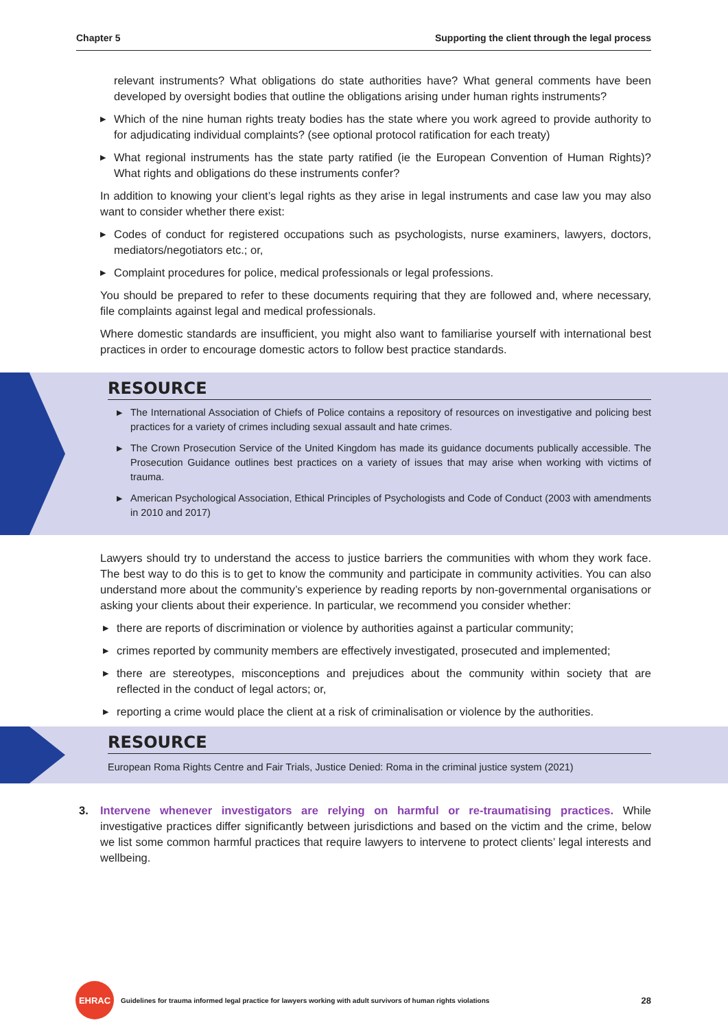Chapter 5 Supporting the client through the legal process
relevant instruments? What obligations do state authorities have? What general comments have been developed by oversight bodies that outline the obligations arising under human rights instruments?
▶ Which of the nine human rights treaty bodies has the state where you work agreed to provide authority to for adjudicating individual complaints? (see optional protocol ratification for each treaty)
▶ What regional instruments has the state party ratified (ie the European Convention of Human Rights)? What rights and obligations do these instruments confer?
In addition to knowing your client’s legal rights as they arise in legal instruments and case law you may also want to consider whether there exist:
▶ Codes of conduct for registered occupations such as psychologists, nurse examiners, lawyers, doctors, mediators/negotiators etc.; or,
▶ Complaint procedures for police, medical professionals or legal professions.
You should be prepared to refer to these documents requiring that they are followed and, where necessary, file complaints against legal and medical professionals.
Where domestic standards are insufficient, you might also want to familiarise yourself with international best practices in order to encourage domestic actors to follow best practice standards.
RESOURCE
▶ The International Association of Chiefs of Police contains a repository of resources on investigative and policing best practices for a variety of crimes including sexual assault and hate crimes.
▶ The Crown Prosecution Service of the United Kingdom has made its guidance documents publically accessible. The Prosecution Guidance outlines best practices on a variety of issues that may arise when working with victims of trauma.
▶ American Psychological Association, Ethical Principles of Psychologists and Code of Conduct (2003 with amendments in 2010 and 2017)
Lawyers should try to understand the access to justice barriers the communities with whom they work face. The best way to do this is to get to know the community and participate in community activities. You can also understand more about the community’s experience by reading reports by non-governmental organisations or asking your clients about their experience. In particular, we recommend you consider whether:
▶ there are reports of discrimination or violence by authorities against a particular community;
▶ crimes reported by community members are effectively investigated, prosecuted and implemented;
▶ there are stereotypes, misconceptions and prejudices about the community within society that are reflected in the conduct of legal actors; or,
▶ reporting a crime would place the client at a risk of criminalisation or violence by the authorities.
RESOURCE
European Roma Rights Centre and Fair Trials, Justice Denied: Roma in the criminal justice system (2021)
3. Intervene whenever investigators are relying on harmful or re-traumatising practices. While investigative practices differ significantly between jurisdictions and based on the victim and the crime, below we list some common harmful practices that require lawyers to intervene to protect clients’ legal interests and wellbeing.
EHRAC
Guidelines for trauma informed legal practice for lawyers working with adult survivors of human rights violations 28